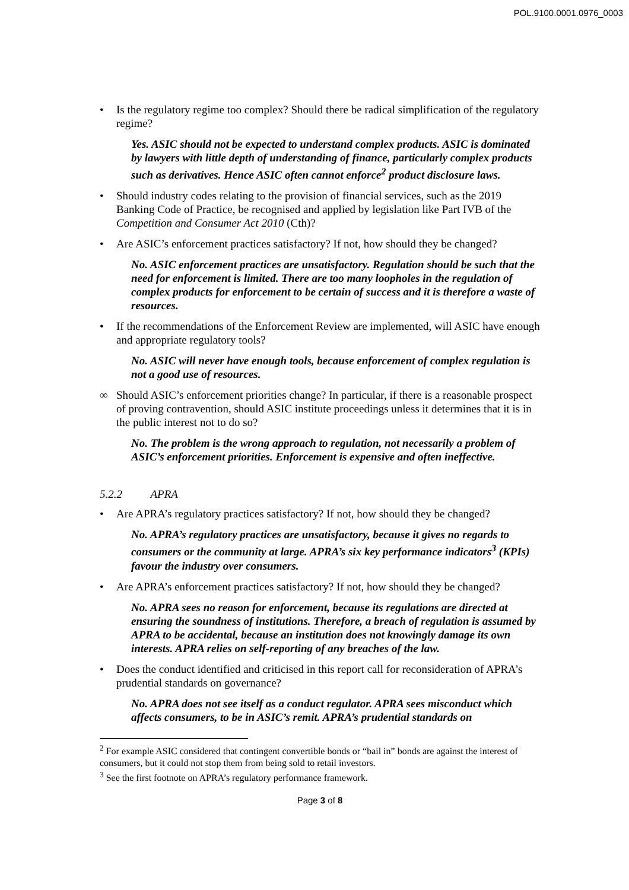POL.9100.0001.0976_0003
• Is the regulatory regime too complex? Should there be radical simplification of the regulatory regime?
Yes. ASIC should not be expected to understand complex products. ASIC is dominated by lawyers with little depth of understanding of finance, particularly complex products such as derivatives. Hence ASIC often cannot enforce<sup>2</sup> product disclosure laws.
• Should industry codes relating to the provision of financial services, such as the 2019 Banking Code of Practice, be recognised and applied by legislation like Part IVB of the Competition and Consumer Act 2010 (Cth)?
• Are ASIC’s enforcement practices satisfactory? If not, how should they be changed?
No. ASIC enforcement practices are unsatisfactory. Regulation should be such that the need for enforcement is limited. There are too many loopholes in the regulation of complex products for enforcement to be certain of success and it is therefore a waste of resources.
• If the recommendations of the Enforcement Review are implemented, will ASIC have enough and appropriate regulatory tools?
No. ASIC will never have enough tools, because enforcement of complex regulation is not a good use of resources.
∞ Should ASIC’s enforcement priorities change? In particular, if there is a reasonable prospect of proving contravention, should ASIC institute proceedings unless it determines that it is in the public interest not to do so?
No. The problem is the wrong approach to regulation, not necessarily a problem of ASIC’s enforcement priorities. Enforcement is expensive and often ineffective.
5.2.2 APRA
• Are APRA’s regulatory practices satisfactory? If not, how should they be changed?
No. APRA’s regulatory practices are unsatisfactory, because it gives no regards to consumers or the community at large. APRA’s six key performance indicators<sup>3</sup> (KPIs) favour the industry over consumers.
• Are APRA’s enforcement practices satisfactory? If not, how should they be changed?
No. APRA sees no reason for enforcement, because its regulations are directed at ensuring the soundness of institutions. Therefore, a breach of regulation is assumed by APRA to be accidental, because an institution does not knowingly damage its own interests. APRA relies on self-reporting of any breaches of the law.
• Does the conduct identified and criticised in this report call for reconsideration of APRA’s prudential standards on governance?
No. APRA does not see itself as a conduct regulator. APRA sees misconduct which affects consumers, to be in ASIC’s remit. APRA’s prudential standards on
<sup>2</sup> For example ASIC considered that contingent convertible bonds or “bail in” bonds are against the interest of consumers, but it could not stop them from being sold to retail investors.
<sup>3</sup> See the first footnote on APRA’s regulatory performance framework.
Page 3 of 8